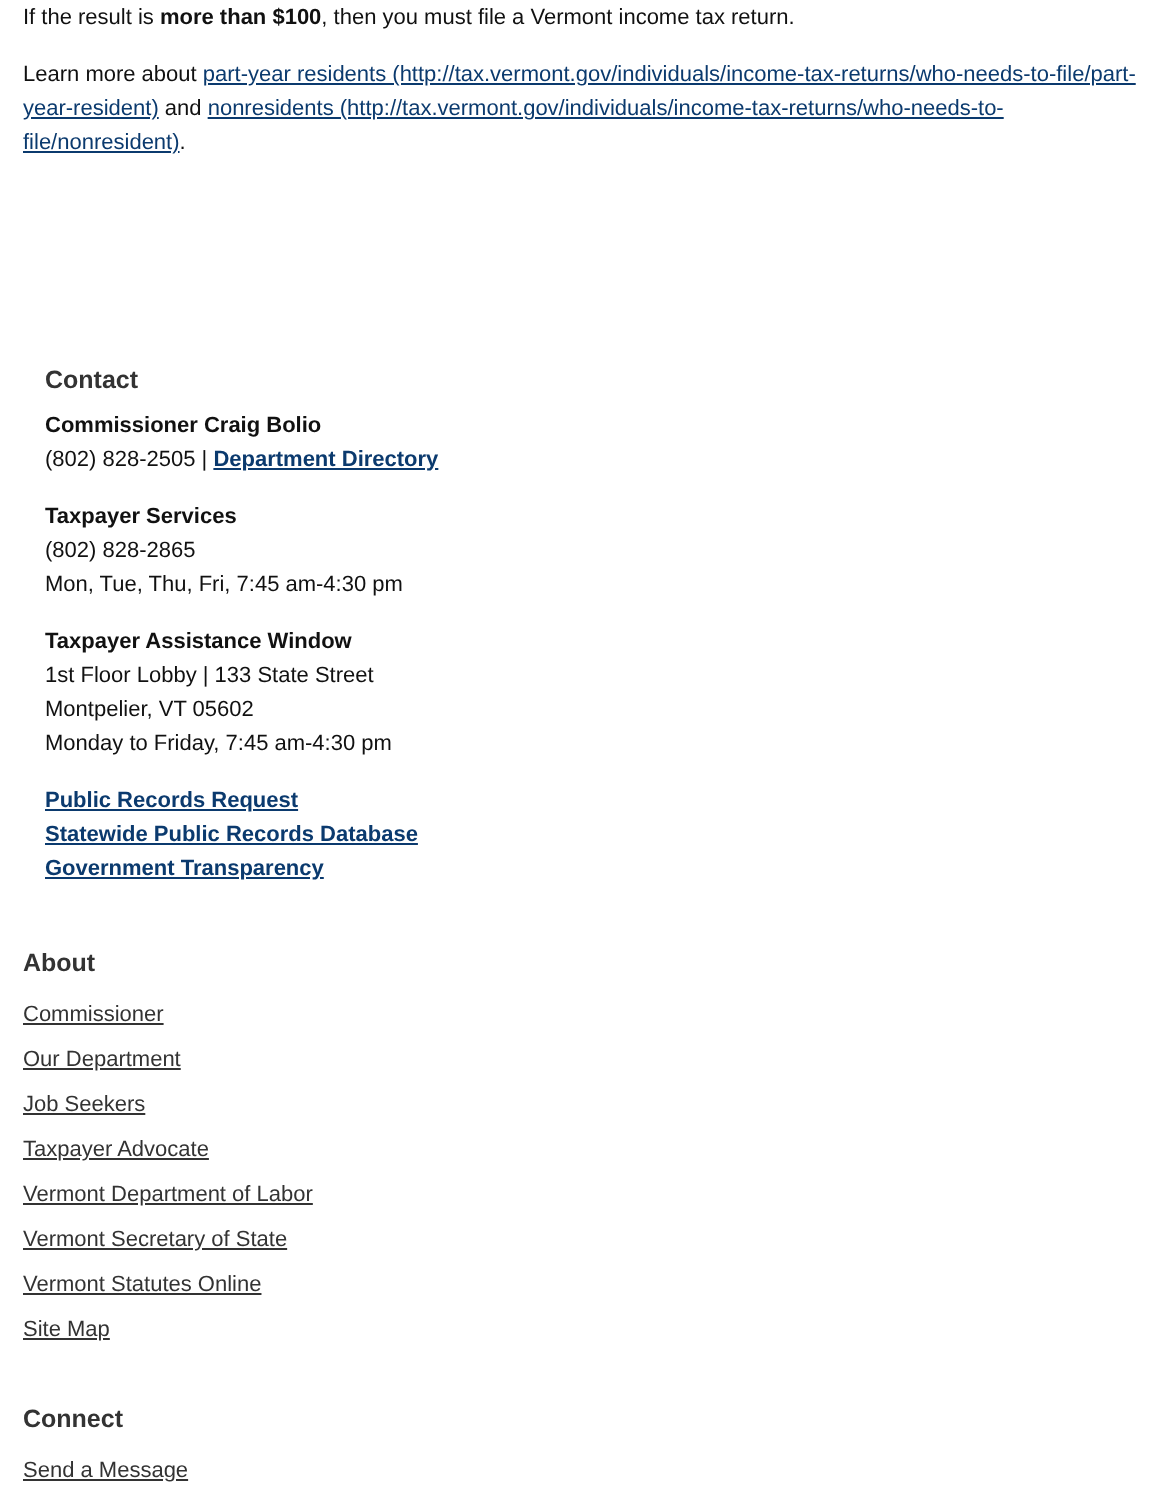If the result is more than $100, then you must file a Vermont income tax return.
Learn more about part-year residents (http://tax.vermont.gov/individuals/income-tax-returns/who-needs-to-file/part-year-resident) and nonresidents (http://tax.vermont.gov/individuals/income-tax-returns/who-needs-to-file/nonresident).
Contact
Commissioner Craig Bolio
(802) 828-2505 | Department Directory
Taxpayer Services
(802) 828-2865
Mon, Tue, Thu, Fri, 7:45 am-4:30 pm
Taxpayer Assistance Window
1st Floor Lobby | 133 State Street
Montpelier, VT 05602
Monday to Friday, 7:45 am-4:30 pm
Public Records Request
Statewide Public Records Database
Government Transparency
About
Commissioner
Our Department
Job Seekers
Taxpayer Advocate
Vermont Department of Labor
Vermont Secretary of State
Vermont Statutes Online
Site Map
Connect
Send a Message